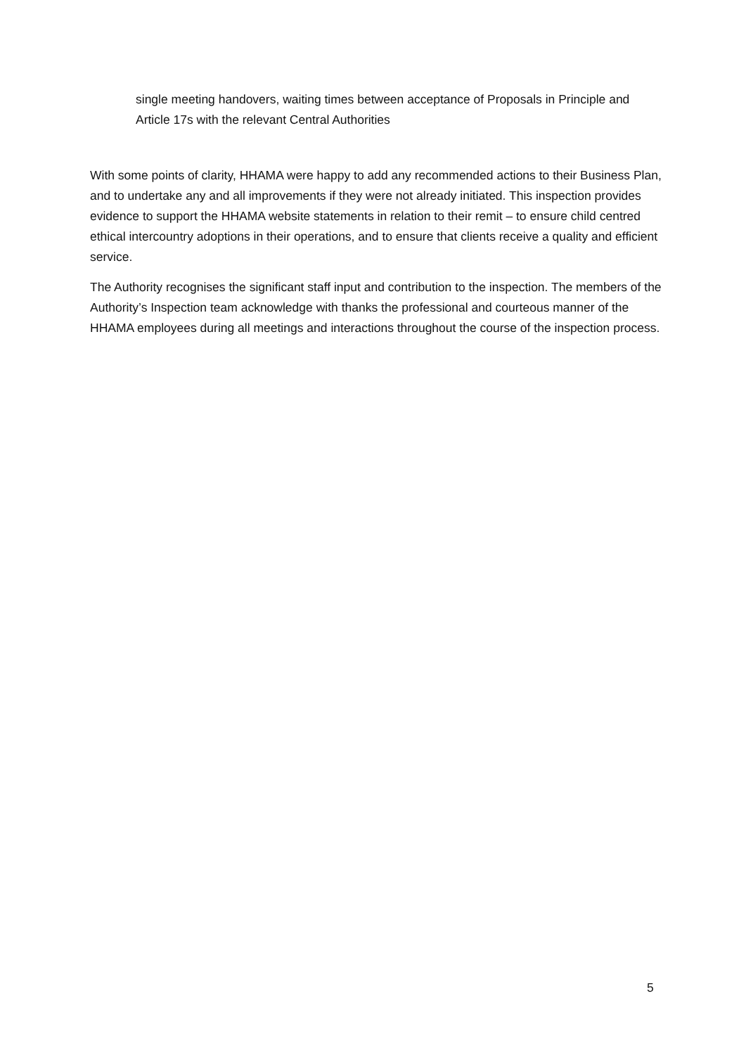single meeting handovers, waiting times between acceptance of Proposals in Principle and Article 17s with the relevant Central Authorities
With some points of clarity, HHAMA were happy to add any recommended actions to their Business Plan, and to undertake any and all improvements if they were not already initiated. This inspection provides evidence to support the HHAMA website statements in relation to their remit – to ensure child centred ethical intercountry adoptions in their operations, and to ensure that clients receive a quality and efficient service.
The Authority recognises the significant staff input and contribution to the inspection. The members of the Authority’s Inspection team acknowledge with thanks the professional and courteous manner of the HHAMA employees during all meetings and interactions throughout the course of the inspection process.
5